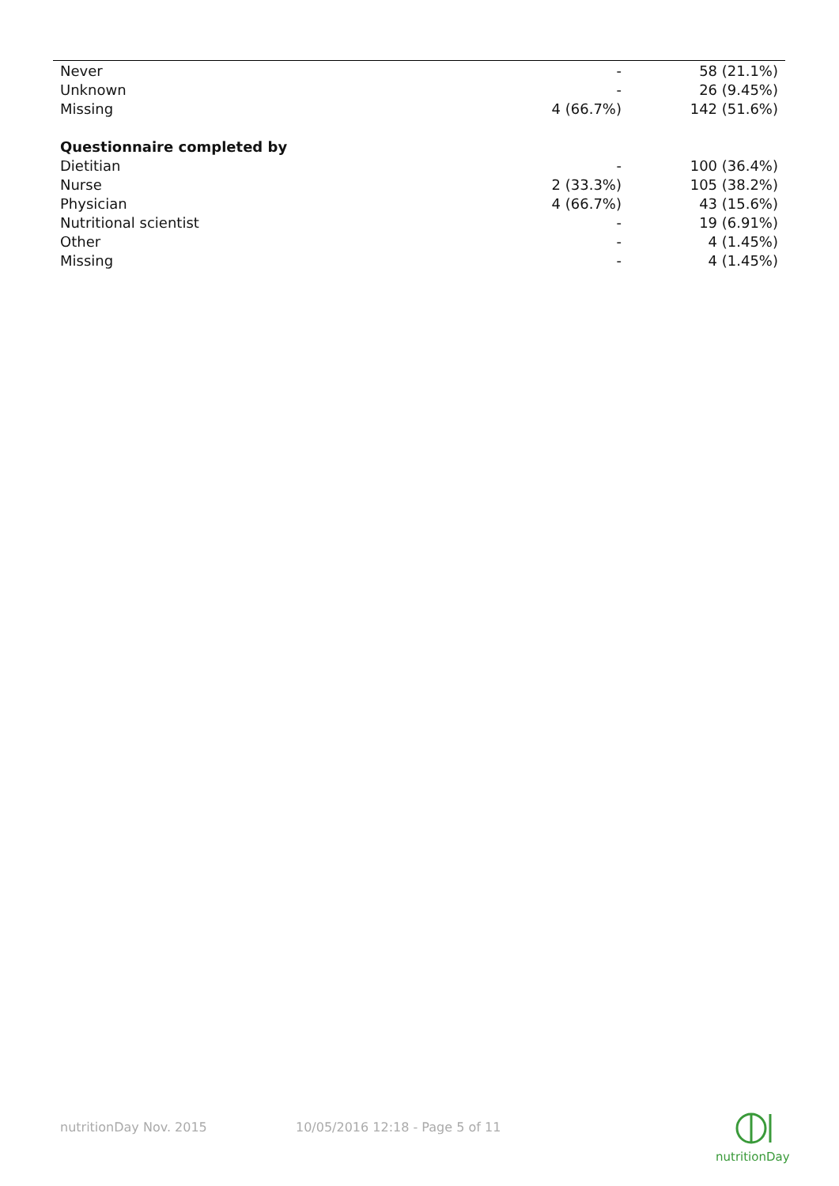| Never | - | 58 (21.1%) |
| Unknown | - | 26 (9.45%) |
| Missing | 4 (66.7%) | 142 (51.6%) |
| Questionnaire completed by | | |
| Dietitian | - | 100 (36.4%) |
| Nurse | 2 (33.3%) | 105 (38.2%) |
| Physician | 4 (66.7%) | 43 (15.6%) |
| Nutritional scientist | - | 19 (6.91%) |
| Other | - | 4 (1.45%) |
| Missing | - | 4 (1.45%) |
nutritionDay Nov. 2015 10/05/2016 12:18 - Page 5 of 11
nutritionDay